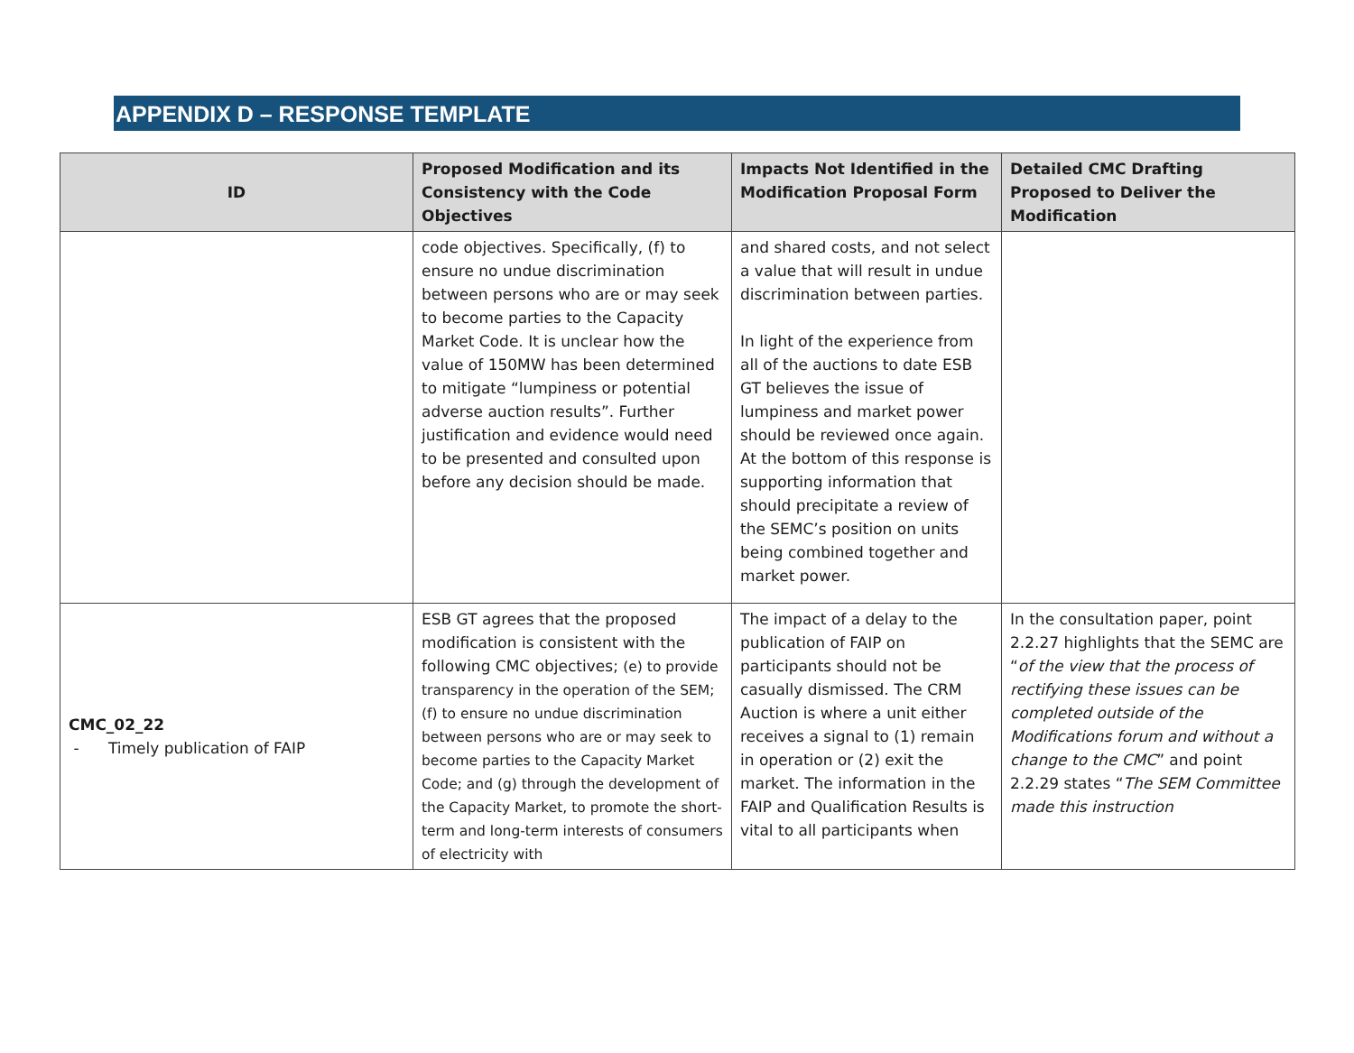APPENDIX D – RESPONSE TEMPLATE
| ID | Proposed Modification and its Consistency with the Code Objectives | Impacts Not Identified in the Modification Proposal Form | Detailed CMC Drafting Proposed to Deliver the Modification |
| --- | --- | --- | --- |
| | code objectives. Specifically, (f) to ensure no undue discrimination between persons who are or may seek to become parties to the Capacity Market Code. It is unclear how the value of 150MW has been determined to mitigate “lumpiness or potential adverse auction results”. Further justification and evidence would need to be presented and consulted upon before any decision should be made. | and shared costs, and not select a value that will result in undue discrimination between parties. In light of the experience from all of the auctions to date ESB GT believes the issue of lumpiness and market power should be reviewed once again. At the bottom of this response is supporting information that should precipitate a review of the SEMC’s position on units being combined together and market power. | |
| CMC_02_22 - Timely publication of FAIP | ESB GT agrees that the proposed modification is consistent with the following CMC objectives; (e) to provide transparency in the operation of the SEM; (f) to ensure no undue discrimination between persons who are or may seek to become parties to the Capacity Market Code; and (g) through the development of the Capacity Market, to promote the short-term and long-term interests of consumers of electricity with | The impact of a delay to the publication of FAIP on participants should not be casually dismissed. The CRM Auction is where a unit either receives a signal to (1) remain in operation or (2) exit the market. The information in the FAIP and Qualification Results is vital to all participants when | In the consultation paper, point 2.2.27 highlights that the SEMC are “ of the view that the process of rectifying these issues can be completed outside of the Modifications forum and without a change to the CMC ” and point 2.2.29 states “ The SEM Committee made this instruction |